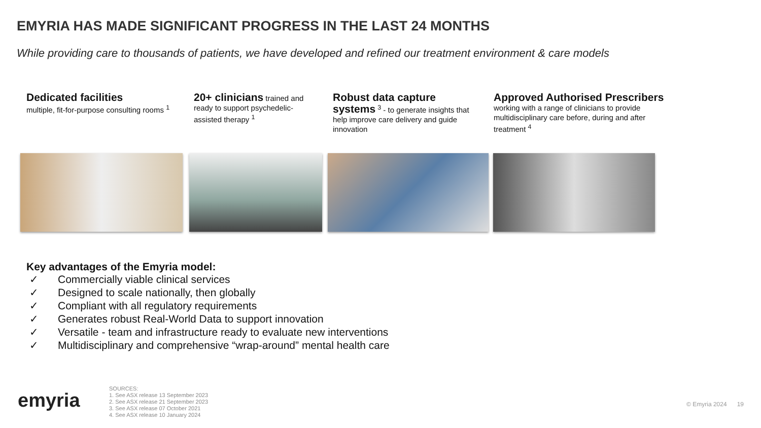EMYRIA HAS MADE SIGNIFICANT PROGRESS IN THE LAST 24 MONTHS
While providing care to thousands of patients, we have developed and refined our treatment environment & care models
Dedicated facilities
multiple, fit-for-purpose consulting rooms <sup>1</sup>
20+ clinicians trained and ready to support psychedelic-assisted therapy <sup>1</sup>
Robust data capture systems <sup>3</sup> - to generate insights that help improve care delivery and guide innovation
Approved Authorised Prescribers working with a range of clinicians to provide multidisciplinary care before, during and after treatment <sup>4</sup>
Key advantages of the Emyria model:
✓ Commercially viable clinical services
✓ Designed to scale nationally, then globally
✓ Compliant with all regulatory requirements
✓ Generates robust Real-World Data to support innovation
✓ Versatile - team and infrastructure ready to evaluate new interventions
✓ Multidisciplinary and comprehensive “wrap-around” mental health care
emyria
SOURCES:
1. See ASX release 13 September 2023
2. See ASX release 21 September 2023
3. See ASX release 07 October 2021
4. See ASX release 10 January 2024
© Emyria 2024 19